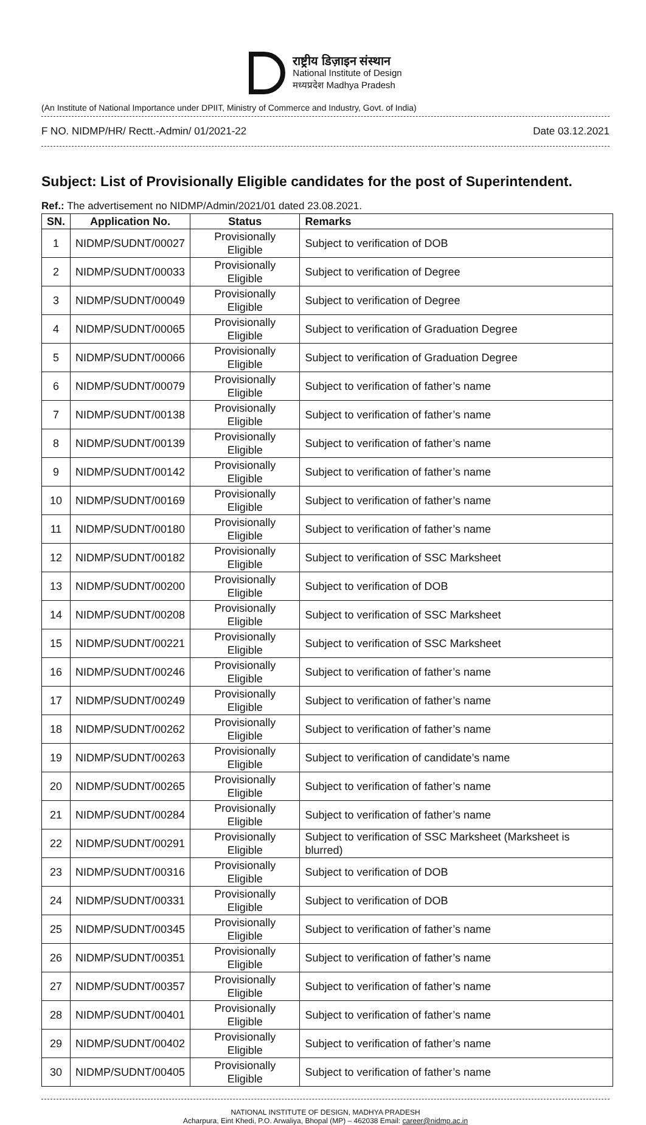राष्ट्रीय डिज़ाइन संस्थान
National Institute of Design
मध्यप्रदेश Madhya Pradesh
(An Institute of National Importance under DPIIT, Ministry of Commerce and Industry, Govt. of India)
F NO. NIDMP/HR/ Rectt.-Admin/ 01/2021-22 Date 03.12.2021
Subject: List of Provisionally Eligible candidates for the post of Superintendent.
Ref.: The advertisement no NIDMP/Admin/2021/01 dated 23.08.2021.
| SN. | Application No. | Status | Remarks |
| --- | --- | --- | --- |
| 1 | NIDMP/SUDNT/00027 | Provisionally Eligible | Subject to verification of DOB |
| 2 | NIDMP/SUDNT/00033 | Provisionally Eligible | Subject to verification of Degree |
| 3 | NIDMP/SUDNT/00049 | Provisionally Eligible | Subject to verification of Degree |
| 4 | NIDMP/SUDNT/00065 | Provisionally Eligible | Subject to verification of Graduation Degree |
| 5 | NIDMP/SUDNT/00066 | Provisionally Eligible | Subject to verification of Graduation Degree |
| 6 | NIDMP/SUDNT/00079 | Provisionally Eligible | Subject to verification of father’s name |
| 7 | NIDMP/SUDNT/00138 | Provisionally Eligible | Subject to verification of father’s name |
| 8 | NIDMP/SUDNT/00139 | Provisionally Eligible | Subject to verification of father’s name |
| 9 | NIDMP/SUDNT/00142 | Provisionally Eligible | Subject to verification of father’s name |
| 10 | NIDMP/SUDNT/00169 | Provisionally Eligible | Subject to verification of father’s name |
| 11 | NIDMP/SUDNT/00180 | Provisionally Eligible | Subject to verification of father’s name |
| 12 | NIDMP/SUDNT/00182 | Provisionally Eligible | Subject to verification of SSC Marksheet |
| 13 | NIDMP/SUDNT/00200 | Provisionally Eligible | Subject to verification of DOB |
| 14 | NIDMP/SUDNT/00208 | Provisionally Eligible | Subject to verification of SSC Marksheet |
| 15 | NIDMP/SUDNT/00221 | Provisionally Eligible | Subject to verification of SSC Marksheet |
| 16 | NIDMP/SUDNT/00246 | Provisionally Eligible | Subject to verification of father’s name |
| 17 | NIDMP/SUDNT/00249 | Provisionally Eligible | Subject to verification of father’s name |
| 18 | NIDMP/SUDNT/00262 | Provisionally Eligible | Subject to verification of father’s name |
| 19 | NIDMP/SUDNT/00263 | Provisionally Eligible | Subject to verification of candidate’s name |
| 20 | NIDMP/SUDNT/00265 | Provisionally Eligible | Subject to verification of father’s name |
| 21 | NIDMP/SUDNT/00284 | Provisionally Eligible | Subject to verification of father’s name |
| 22 | NIDMP/SUDNT/00291 | Provisionally Eligible | Subject to verification of SSC Marksheet (Marksheet is blurred) |
| 23 | NIDMP/SUDNT/00316 | Provisionally Eligible | Subject to verification of DOB |
| 24 | NIDMP/SUDNT/00331 | Provisionally Eligible | Subject to verification of DOB |
| 25 | NIDMP/SUDNT/00345 | Provisionally Eligible | Subject to verification of father’s name |
| 26 | NIDMP/SUDNT/00351 | Provisionally Eligible | Subject to verification of father’s name |
| 27 | NIDMP/SUDNT/00357 | Provisionally Eligible | Subject to verification of father’s name |
| 28 | NIDMP/SUDNT/00401 | Provisionally Eligible | Subject to verification of father’s name |
| 29 | NIDMP/SUDNT/00402 | Provisionally Eligible | Subject to verification of father’s name |
| 30 | NIDMP/SUDNT/00405 | Provisionally Eligible | Subject to verification of father’s name |
NATIONAL INSTITUTE OF DESIGN, MADHYA PRADESH
Acharpura, Eint Khedi, P.O. Arwaliya, Bhopal (MP) – 462038 Email: career@nidmp.ac.in